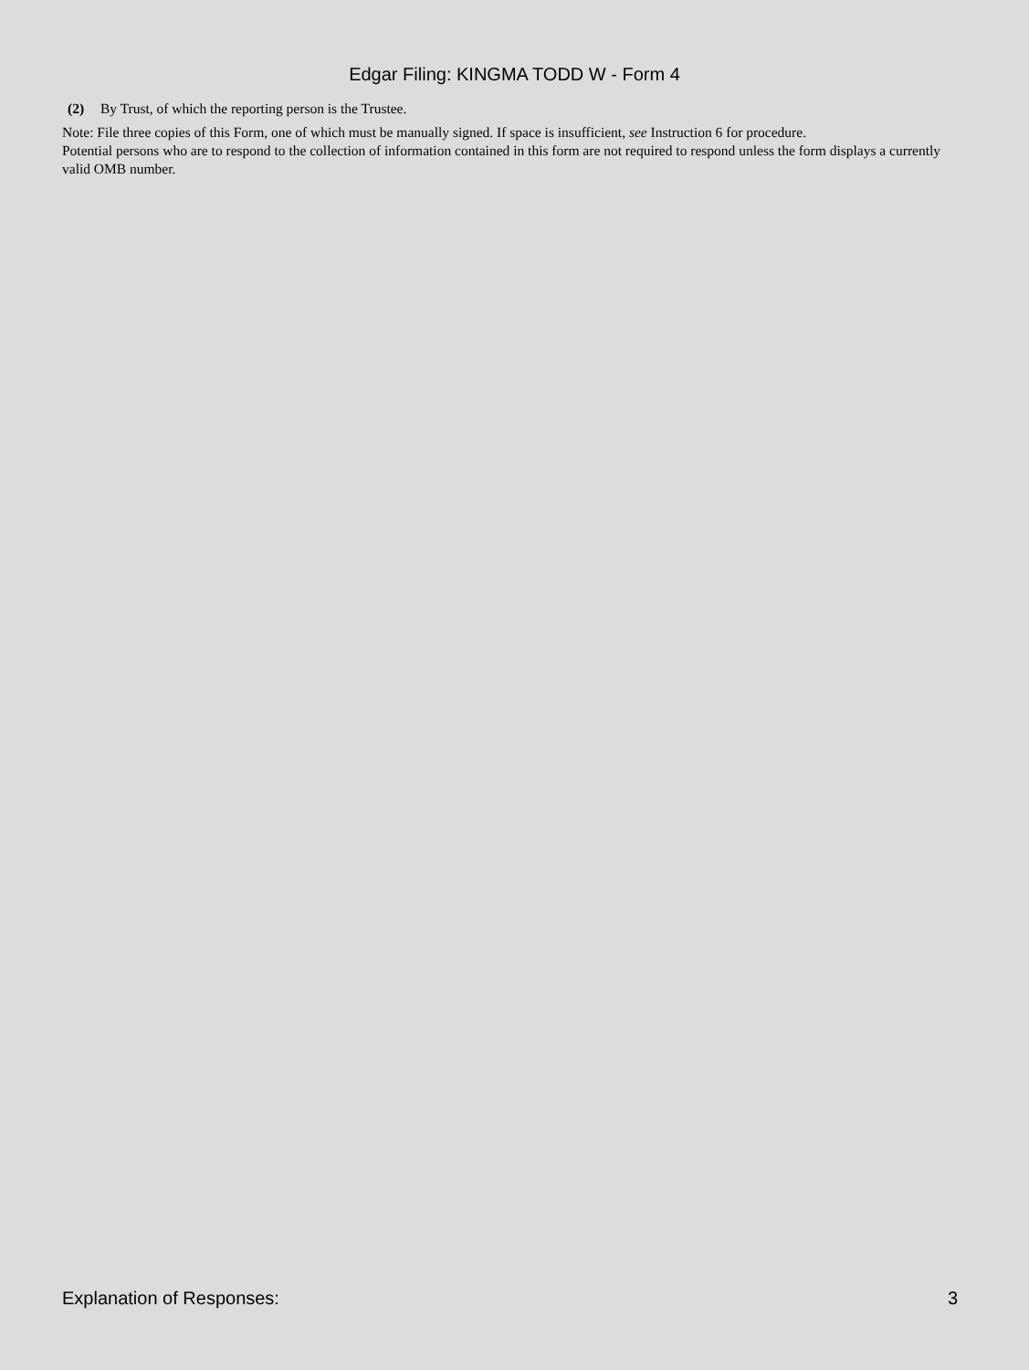Edgar Filing: KINGMA TODD W - Form 4
(2) By Trust, of which the reporting person is the Trustee.
Note: File three copies of this Form, one of which must be manually signed. If space is insufficient, see Instruction 6 for procedure.
Potential persons who are to respond to the collection of information contained in this form are not required to respond unless the form displays a currently valid OMB number.
Explanation of Responses: 3